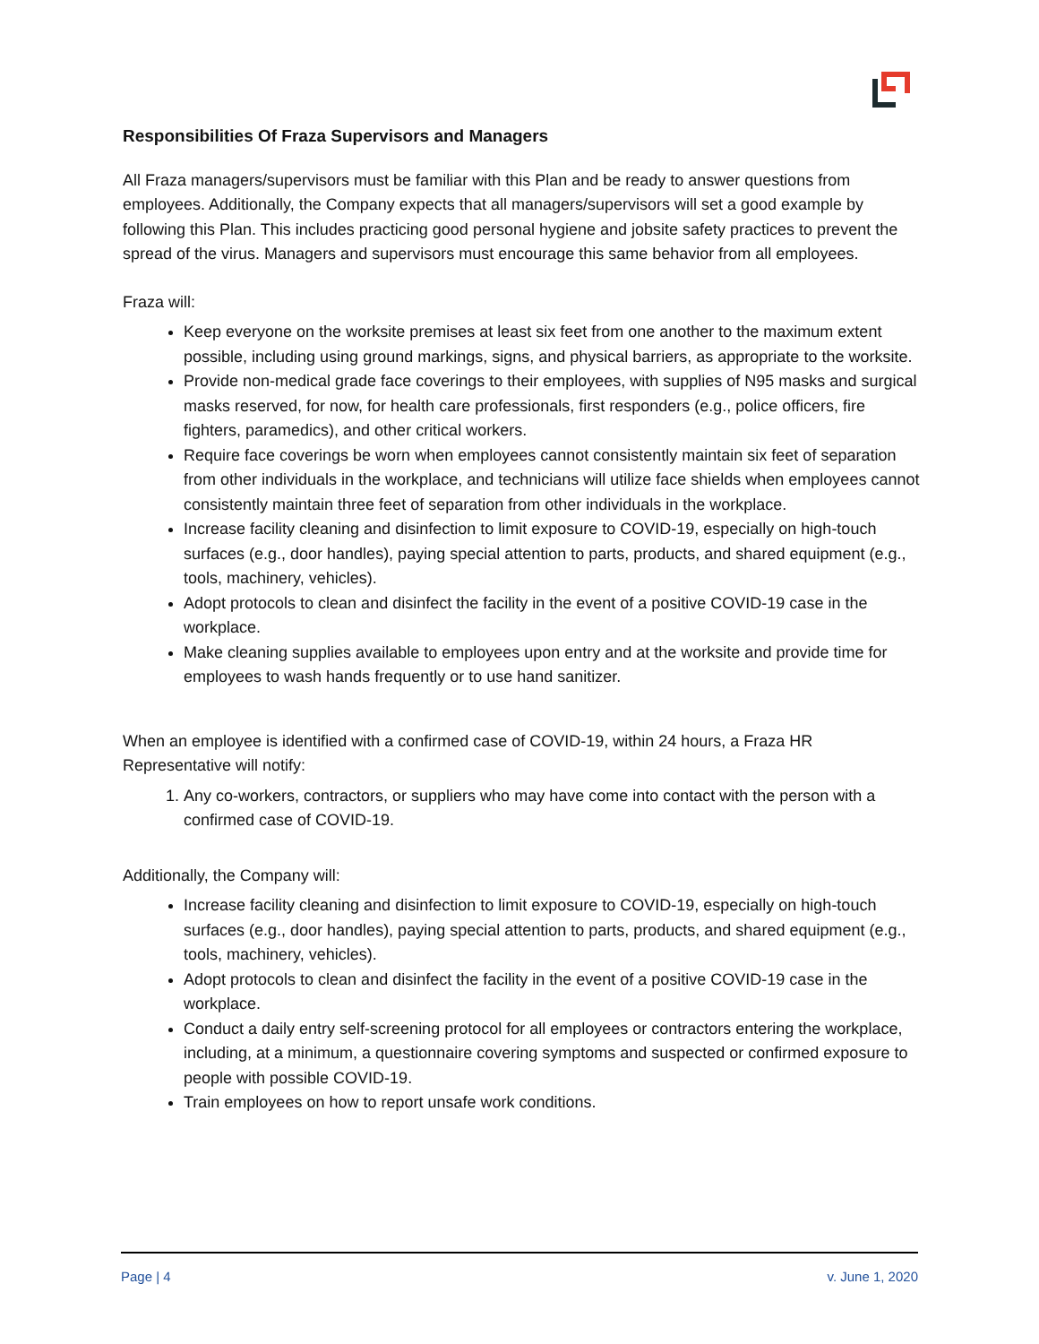Responsibilities Of Fraza Supervisors and Managers
All Fraza managers/supervisors must be familiar with this Plan and be ready to answer questions from employees. Additionally, the Company expects that all managers/supervisors will set a good example by following this Plan. This includes practicing good personal hygiene and jobsite safety practices to prevent the spread of the virus. Managers and supervisors must encourage this same behavior from all employees.
Fraza will:
Keep everyone on the worksite premises at least six feet from one another to the maximum extent possible, including using ground markings, signs, and physical barriers, as appropriate to the worksite.
Provide non-medical grade face coverings to their employees, with supplies of N95 masks and surgical masks reserved, for now, for health care professionals, first responders (e.g., police officers, fire fighters, paramedics), and other critical workers.
Require face coverings be worn when employees cannot consistently maintain six feet of separation from other individuals in the workplace, and technicians will utilize face shields when employees cannot consistently maintain three feet of separation from other individuals in the workplace.
Increase facility cleaning and disinfection to limit exposure to COVID-19, especially on high-touch surfaces (e.g., door handles), paying special attention to parts, products, and shared equipment (e.g., tools, machinery, vehicles).
Adopt protocols to clean and disinfect the facility in the event of a positive COVID-19 case in the workplace.
Make cleaning supplies available to employees upon entry and at the worksite and provide time for employees to wash hands frequently or to use hand sanitizer.
When an employee is identified with a confirmed case of COVID-19, within 24 hours, a Fraza HR Representative will notify:
1. Any co-workers, contractors, or suppliers who may have come into contact with the person with a confirmed case of COVID-19.
Additionally, the Company will:
Increase facility cleaning and disinfection to limit exposure to COVID-19, especially on high-touch surfaces (e.g., door handles), paying special attention to parts, products, and shared equipment (e.g., tools, machinery, vehicles).
Adopt protocols to clean and disinfect the facility in the event of a positive COVID-19 case in the workplace.
Conduct a daily entry self-screening protocol for all employees or contractors entering the workplace, including, at a minimum, a questionnaire covering symptoms and suspected or confirmed exposure to people with possible COVID-19.
Train employees on how to report unsafe work conditions.
Page | 4 v. June 1, 2020